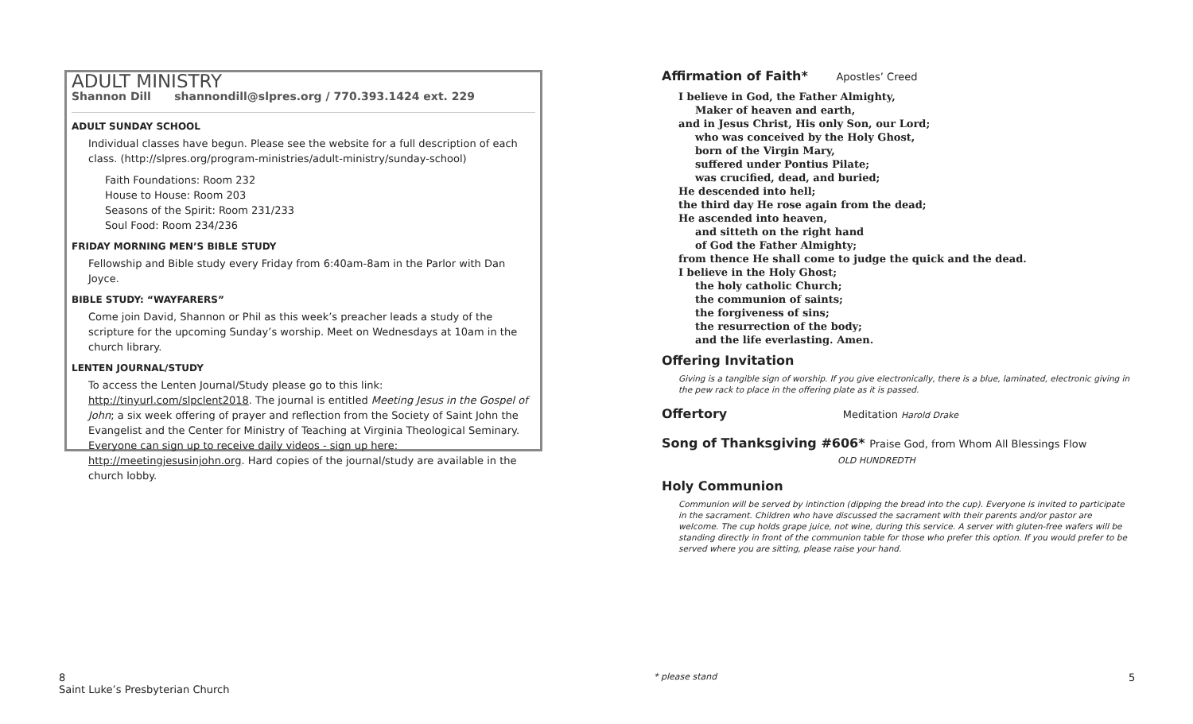ADULT MINISTRY
Shannon Dill shannondill@slpres.org / 770.393.1424 ext. 229
ADULT SUNDAY SCHOOL
Individual classes have begun. Please see the website for a full description of each class. (http://slpres.org/program-ministries/adult-ministry/sunday-school)
Faith Foundations: Room 232
House to House: Room 203
Seasons of the Spirit: Room 231/233
Soul Food: Room 234/236
FRIDAY MORNING MEN’S BIBLE STUDY
Fellowship and Bible study every Friday from 6:40am-8am in the Parlor with Dan Joyce.
BIBLE STUDY: “WAYFARERS”
Come join David, Shannon or Phil as this week’s preacher leads a study of the scripture for the upcoming Sunday’s worship. Meet on Wednesdays at 10am in the church library.
LENTEN JOURNAL/STUDY
To access the Lenten Journal/Study please go to this link: http://tinyurl.com/slpclent2018. The journal is entitled Meeting Jesus in the Gospel of John; a six week offering of prayer and reflection from the Society of Saint John the Evangelist and the Center for Ministry of Teaching at Virginia Theological Seminary. Everyone can sign up to receive daily videos - sign up here: http://meetingjesusinjohn.org. Hard copies of the journal/study are available in the church lobby.
Affirmation of Faith* Apostles’ Creed
I believe in God, the Father Almighty,
Maker of heaven and earth,
and in Jesus Christ, His only Son, our Lord;
who was conceived by the Holy Ghost,
born of the Virgin Mary,
suffered under Pontius Pilate;
was crucified, dead, and buried;
He descended into hell;
the third day He rose again from the dead;
He ascended into heaven,
and sitteth on the right hand
of God the Father Almighty;
from thence He shall come to judge the quick and the dead.
I believe in the Holy Ghost;
the holy catholic Church;
the communion of saints;
the forgiveness of sins;
the resurrection of the body;
and the life everlasting. Amen.
Offering Invitation
Giving is a tangible sign of worship. If you give electronically, there is a blue, laminated, electronic giving in the pew rack to place in the offering plate as it is passed.
Offertory Meditation Harold Drake
Song of Thanksgiving #606* Praise God, from Whom All Blessings Flow
OLD HUNDREDTH
Holy Communion
Communion will be served by intinction (dipping the bread into the cup). Everyone is invited to participate in the sacrament. Children who have discussed the sacrament with their parents and/or pastor are welcome. The cup holds grape juice, not wine, during this service. A server with gluten-free wafers will be standing directly in front of the communion table for those who prefer this option. If you would prefer to be served where you are sitting, please raise your hand.
8
Saint Luke’s Presbyterian Church
* please stand 5